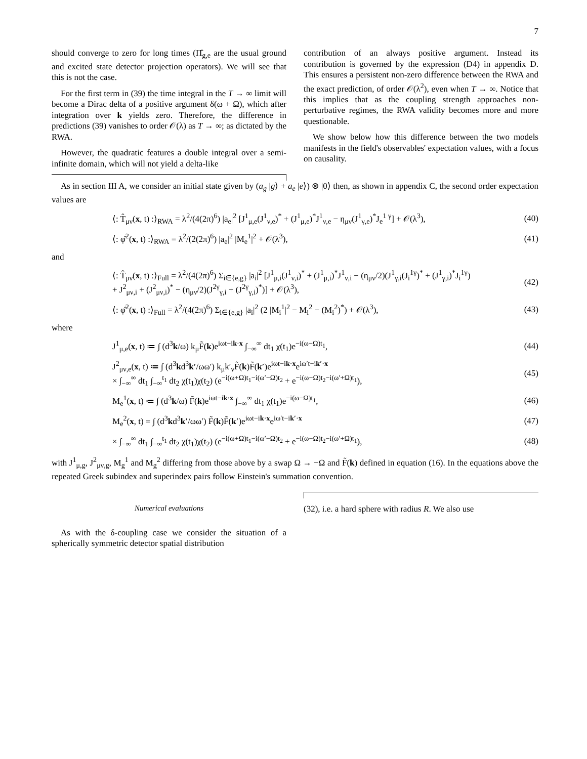7
should converge to zero for long times (Π̂<sub>g,e</sub> are the usual ground and excited state detector projection operators). We will see that this is not the case.
For the first term in (39) the time integral in the T → ∞ limit will become a Dirac delta of a positive argument δ(ω + Ω), which after integration over k yields zero. Therefore, the difference in predictions (39) vanishes to order 𝒪(λ) as T → ∞; as dictated by the RWA.
However, the quadratic features a double integral over a semi-infinite domain, which will not yield a delta-like
contribution of an always positive argument. Instead its contribution is governed by the expression (D4) in appendix D. This ensures a persistent non-zero difference between the RWA and the exact prediction, of order 𝒪(λ<sup>2</sup>), even when T → ∞. Notice that this implies that as the coupling strength approaches non-perturbative regimes, the RWA validity becomes more and more questionable.
We show below how this difference between the two models manifests in the field's observables' expectation values, with a focus on causality.
As in section III A, we consider an initial state given by (a<sub>g</sub> |g⟩ + a<sub>e</sub> |e⟩) ⊗ |0⟩ then, as shown in appendix C, the second order expectation values are
⟨: T̂<sub>μν</sub>(x, t) :⟩<sub>RWA</sub> = λ<sup>2</sup>/(4(2π)<sup>6</sup>) |a<sub>e</sub>|<sup>2</sup> [J<sup>1</sup><sub>μ,e</sub>(J<sup>1</sup><sub>ν,e</sub>)<sup>*</sup> + (J<sup>1</sup><sub>μ,e</sub>)<sup>*</sup>J<sup>1</sup><sub>ν,e</sub> − η<sub>μν</sub>(J<sup>1</sup><sub>γ,e</sub>)<sup>*</sup>J<sub>e</sub><sup>1 γ</sup>] + 𝒪(λ<sup>3</sup>), (40)
⟨: φ̂<sup>2</sup>(x, t) :⟩<sub>RWA</sub> = λ<sup>2</sup>/(2(2π)<sup>6</sup>) |a<sub>e</sub>|<sup>2</sup> |M<sub>e</sub><sup>1</sup>|<sup>2</sup> + 𝒪(λ<sup>3</sup>), (41)
and
⟨: T̂<sub>μν</sub>(x, t) :⟩<sub>Full</sub> = λ<sup>2</sup>/(4(2π)<sup>6</sup>) Σ<sub>i∈{e,g}</sub> |a<sub>i</sub>|<sup>2</sup> [J<sup>1</sup><sub>μ,i</sub>(J<sup>1</sup><sub>ν,i</sub>)<sup>*</sup> + (J<sup>1</sup><sub>μ,i</sub>)<sup>*</sup>J<sup>1</sup><sub>ν,i</sub> − (η<sub>μν</sub>/2)(J<sup>1</sup><sub>γ,i</sub>(J<sub>i</sub><sup>1γ</sup>)<sup>*</sup> + (J<sup>1</sup><sub>γ,i</sub>)<sup>*</sup>J<sub>i</sub><sup>1γ</sup>)
+ J<sup>2</sup><sub>μν,i</sub> + (J<sup>2</sup><sub>μν,i</sub>)<sup>*</sup> − (η<sub>μν</sub>/2)(J<sup>2γ</sup><sub>γ,i</sub> + (J<sup>2γ</sup><sub>γ,i</sub>)<sup>*</sup>)] + 𝒪(λ<sup>3</sup>), (42)
⟨: φ̂<sup>2</sup>(x, t) :⟩<sub>Full</sub> = λ<sup>2</sup>/(4(2π)<sup>6</sup>) Σ<sub>i∈{e,g}</sub> |a<sub>i</sub>|<sup>2</sup> (2 |M<sub>i</sub><sup>1</sup>|<sup>2</sup> − M<sub>i</sub><sup>2</sup> − (M<sub>i</sub><sup>2</sup>)<sup>*</sup>) + 𝒪(λ<sup>3</sup>), (43)
where
J<sup>1</sup><sub>μ,e</sub>(x, t) ≔ ∫ (d<sup>3</sup>k/ω) k<sub>μ</sub>F̃(k)e<sup>iωt−ik·x</sup> ∫<sub>−∞</sub><sup>∞</sup> dt<sub>1</sub> χ(t<sub>1</sub>)e<sup>−i(ω−Ω)t<sub>1</sub></sup>, (44)
J<sup>2</sup><sub>μν,e</sub>(x, t) ≔ ∫ (d<sup>3</sup>kd<sup>3</sup>k′/ωω′) k<sub>μ</sub>k′<sub>ν</sub>F̃(k)F̃(k′)e<sup>iωt−ik·x</sup>e<sup>iω′t−ik′·x</sup>
× ∫<sub>−∞</sub><sup>∞</sup> dt<sub>1</sub> ∫<sub>−∞</sub><sup>t<sub>1</sub></sup> dt<sub>2</sub> χ(t<sub>1</sub>)χ(t<sub>2</sub>) (e<sup>−i(ω+Ω)t<sub>1</sub>−i(ω′−Ω)t<sub>2</sub></sup> + e<sup>−i(ω−Ω)t<sub>2</sub>−i(ω′+Ω)t<sub>1</sub></sup>), (45)
M<sub>e</sub><sup>1</sup>(x, t) ≔ ∫ (d<sup>3</sup>k/ω) F̃(k)e<sup>iωt−ik·x</sup> ∫<sub>−∞</sub><sup>∞</sup> dt<sub>1</sub> χ(t<sub>1</sub>)e<sup>−i(ω−Ω)t<sub>1</sub></sup>, (46)
M<sub>e</sub><sup>2</sup>(x, t) = ∫ (d<sup>3</sup>kd<sup>3</sup>k′/ωω′) F̃(k)F̃(k′)e<sup>iωt−ik·x</sup>e<sup>iω′t−ik′·x</sup> (47)
× ∫<sub>−∞</sub><sup>∞</sup> dt<sub>1</sub> ∫<sub>−∞</sub><sup>t<sub>1</sub></sup> dt<sub>2</sub> χ(t<sub>1</sub>)χ(t<sub>2</sub>) (e<sup>−i(ω+Ω)t<sub>1</sub>−i(ω′−Ω)t<sub>2</sub></sup> + e<sup>−i(ω−Ω)t<sub>2</sub>−i(ω′+Ω)t<sub>1</sub></sup>), (48)
with J<sup>1</sup><sub>μ,g</sub>, J<sup>2</sup><sub>μν,g</sub>, M<sub>g</sub><sup>1</sup> and M<sub>g</sub><sup>2</sup> differing from those above by a swap Ω → −Ω and F̃(k) defined in equation (16). In the equations above the repeated Greek subindex and superindex pairs follow Einstein's summation convention.
Numerical evaluations
As with the δ-coupling case we consider the situation of a spherically symmetric detector spatial distribution
(32), i.e. a hard sphere with radius R. We also use